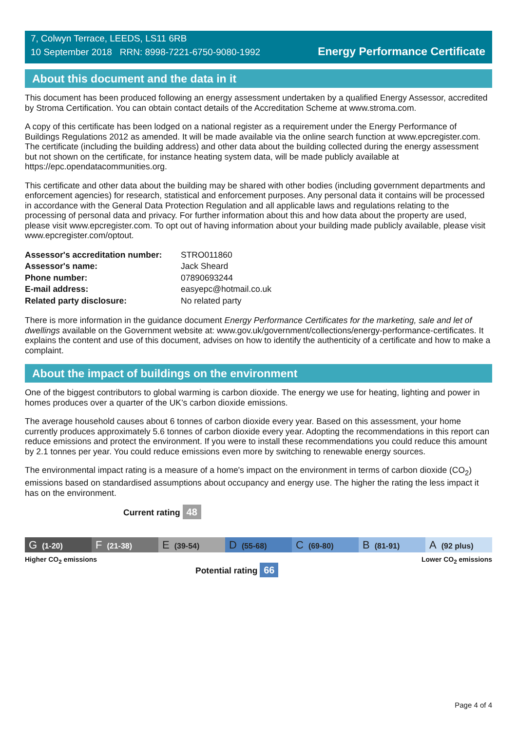7, Colwyn Terrace, LEEDS, LS11 6RB
10 September 2018 RRN: 8998-7221-6750-9080-1992
Energy Performance Certificate
About this document and the data in it
This document has been produced following an energy assessment undertaken by a qualified Energy Assessor, accredited by Stroma Certification. You can obtain contact details of the Accreditation Scheme at www.stroma.com.
A copy of this certificate has been lodged on a national register as a requirement under the Energy Performance of Buildings Regulations 2012 as amended. It will be made available via the online search function at www.epcregister.com. The certificate (including the building address) and other data about the building collected during the energy assessment but not shown on the certificate, for instance heating system data, will be made publicly available at https://epc.opendatacommunities.org.
This certificate and other data about the building may be shared with other bodies (including government departments and enforcement agencies) for research, statistical and enforcement purposes. Any personal data it contains will be processed in accordance with the General Data Protection Regulation and all applicable laws and regulations relating to the processing of personal data and privacy. For further information about this and how data about the property are used, please visit www.epcregister.com. To opt out of having information about your building made publicly available, please visit www.epcregister.com/optout.
| Assessor's accreditation number: | STRO011860 |
| Assessor's name: | Jack Sheard |
| Phone number: | 07890693244 |
| E-mail address: | easyepc@hotmail.co.uk |
| Related party disclosure: | No related party |
There is more information in the guidance document Energy Performance Certificates for the marketing, sale and let of dwellings available on the Government website at: www.gov.uk/government/collections/energy-performance-certificates. It explains the content and use of this document, advises on how to identify the authenticity of a certificate and how to make a complaint.
About the impact of buildings on the environment
One of the biggest contributors to global warming is carbon dioxide. The energy we use for heating, lighting and power in homes produces over a quarter of the UK’s carbon dioxide emissions.
The average household causes about 6 tonnes of carbon dioxide every year. Based on this assessment, your home currently produces approximately 5.6 tonnes of carbon dioxide every year. Adopting the recommendations in this report can reduce emissions and protect the environment. If you were to install these recommendations you could reduce this amount by 2.1 tonnes per year. You could reduce emissions even more by switching to renewable energy sources.
The environmental impact rating is a measure of a home's impact on the environment in terms of carbon dioxide (CO<sub>2</sub>) emissions based on standardised assumptions about occupancy and energy use. The higher the rating the less impact it has on the environment.
Current rating 48
G (1-20)
F (21-38)
E (39-54)
D (55-68)
C (69-80)
B (81-91)
A (92 plus)
Higher CO<sub>2</sub> emissions Lower CO<sub>2</sub> emissions
Potential rating 66
Page 4 of 4